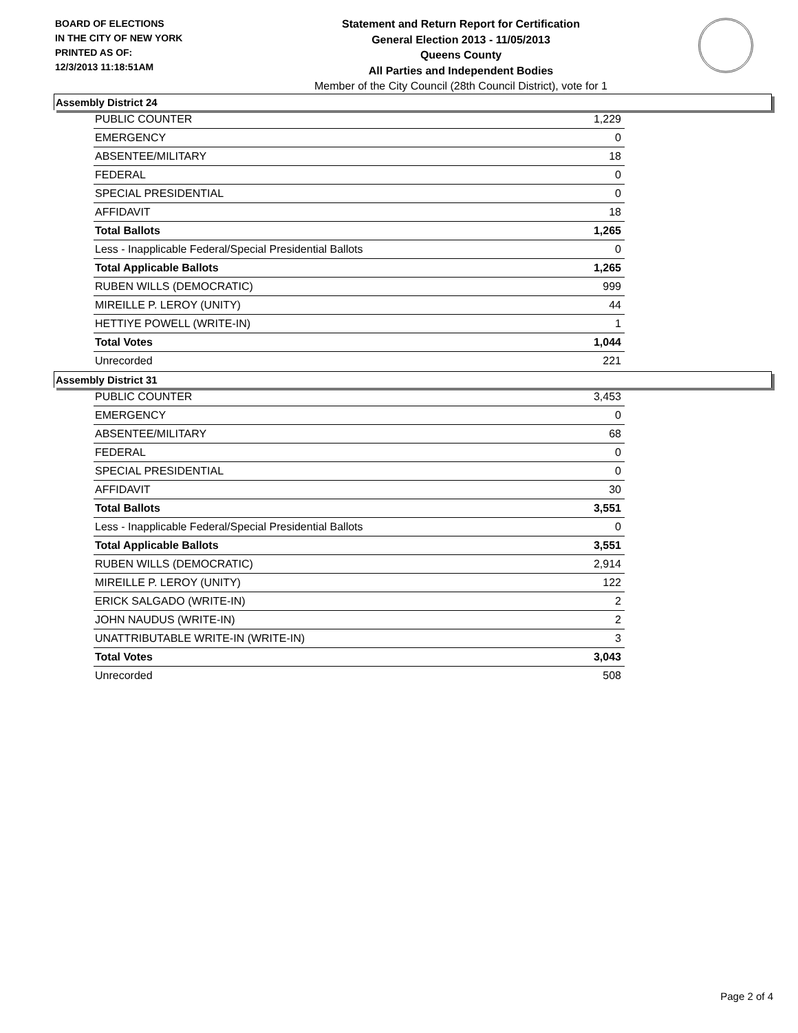BOARD OF ELECTIONS
IN THE CITY OF NEW YORK
PRINTED AS OF:
12/3/2013 11:18:51AM
Statement and Return Report for Certification
General Election 2013 - 11/05/2013
Queens County
All Parties and Independent Bodies
Member of the City Council (28th Council District), vote for 1
Assembly District 24
| PUBLIC COUNTER | 1,229 |
| EMERGENCY | 0 |
| ABSENTEE/MILITARY | 18 |
| FEDERAL | 0 |
| SPECIAL PRESIDENTIAL | 0 |
| AFFIDAVIT | 18 |
| Total Ballots | 1,265 |
| Less - Inapplicable Federal/Special Presidential Ballots | 0 |
| Total Applicable Ballots | 1,265 |
| RUBEN WILLS (DEMOCRATIC) | 999 |
| MIREILLE P. LEROY (UNITY) | 44 |
| HETTIYE POWELL (WRITE-IN) | 1 |
| Total Votes | 1,044 |
| Unrecorded | 221 |
Assembly District 31
| PUBLIC COUNTER | 3,453 |
| EMERGENCY | 0 |
| ABSENTEE/MILITARY | 68 |
| FEDERAL | 0 |
| SPECIAL PRESIDENTIAL | 0 |
| AFFIDAVIT | 30 |
| Total Ballots | 3,551 |
| Less - Inapplicable Federal/Special Presidential Ballots | 0 |
| Total Applicable Ballots | 3,551 |
| RUBEN WILLS (DEMOCRATIC) | 2,914 |
| MIREILLE P. LEROY (UNITY) | 122 |
| ERICK SALGADO (WRITE-IN) | 2 |
| JOHN NAUDUS (WRITE-IN) | 2 |
| UNATTRIBUTABLE WRITE-IN (WRITE-IN) | 3 |
| Total Votes | 3,043 |
| Unrecorded | 508 |
Page 2 of 4